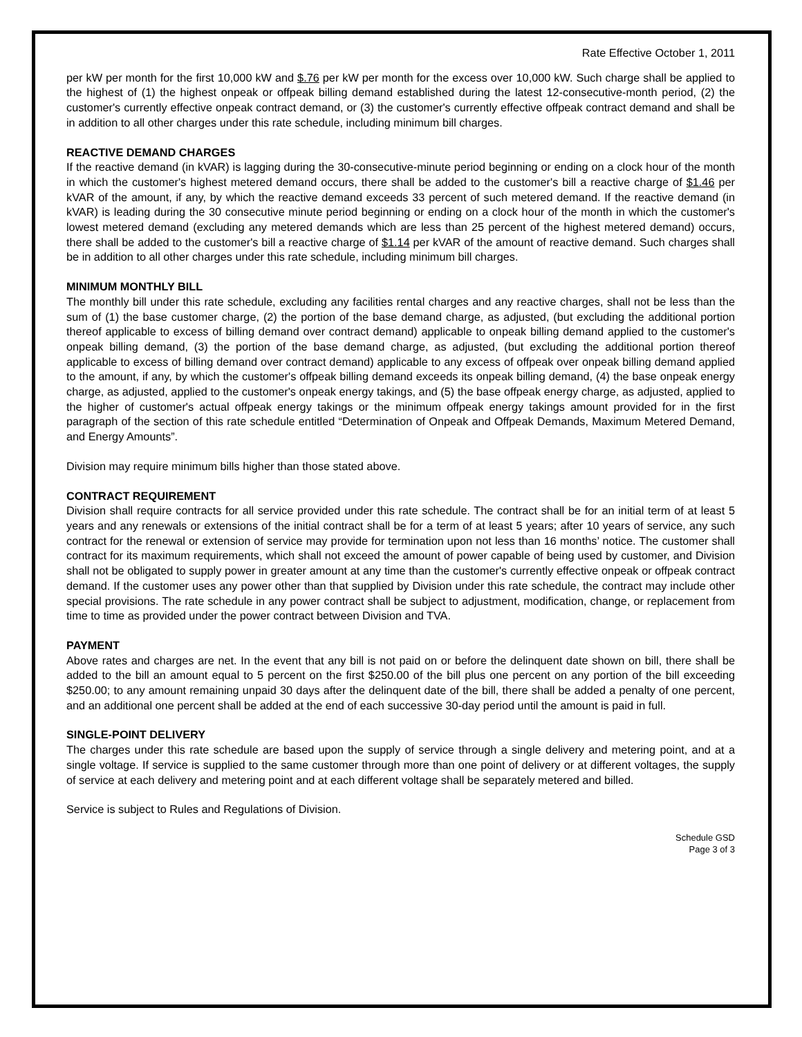Rate Effective October 1, 2011
per kW per month for the first 10,000 kW and $.76 per kW per month for the excess over 10,000 kW. Such charge shall be applied to the highest of (1) the highest onpeak or offpeak billing demand established during the latest 12-consecutive-month period, (2) the customer's currently effective onpeak contract demand, or (3) the customer's currently effective offpeak contract demand and shall be in addition to all other charges under this rate schedule, including minimum bill charges.
REACTIVE DEMAND CHARGES
If the reactive demand (in kVAR) is lagging during the 30-consecutive-minute period beginning or ending on a clock hour of the month in which the customer's highest metered demand occurs, there shall be added to the customer's bill a reactive charge of $1.46 per kVAR of the amount, if any, by which the reactive demand exceeds 33 percent of such metered demand. If the reactive demand (in kVAR) is leading during the 30 consecutive minute period beginning or ending on a clock hour of the month in which the customer's lowest metered demand (excluding any metered demands which are less than 25 percent of the highest metered demand) occurs, there shall be added to the customer's bill a reactive charge of $1.14 per kVAR of the amount of reactive demand. Such charges shall be in addition to all other charges under this rate schedule, including minimum bill charges.
MINIMUM MONTHLY BILL
The monthly bill under this rate schedule, excluding any facilities rental charges and any reactive charges, shall not be less than the sum of (1) the base customer charge, (2) the portion of the base demand charge, as adjusted, (but excluding the additional portion thereof applicable to excess of billing demand over contract demand) applicable to onpeak billing demand applied to the customer's onpeak billing demand, (3) the portion of the base demand charge, as adjusted, (but excluding the additional portion thereof applicable to excess of billing demand over contract demand) applicable to any excess of offpeak over onpeak billing demand applied to the amount, if any, by which the customer's offpeak billing demand exceeds its onpeak billing demand, (4) the base onpeak energy charge, as adjusted, applied to the customer's onpeak energy takings, and (5) the base offpeak energy charge, as adjusted, applied to the higher of customer's actual offpeak energy takings or the minimum offpeak energy takings amount provided for in the first paragraph of the section of this rate schedule entitled “Determination of Onpeak and Offpeak Demands, Maximum Metered Demand, and Energy Amounts”.
Division may require minimum bills higher than those stated above.
CONTRACT REQUIREMENT
Division shall require contracts for all service provided under this rate schedule. The contract shall be for an initial term of at least 5 years and any renewals or extensions of the initial contract shall be for a term of at least 5 years; after 10 years of service, any such contract for the renewal or extension of service may provide for termination upon not less than 16 months’ notice. The customer shall contract for its maximum requirements, which shall not exceed the amount of power capable of being used by customer, and Division shall not be obligated to supply power in greater amount at any time than the customer's currently effective onpeak or offpeak contract demand. If the customer uses any power other than that supplied by Division under this rate schedule, the contract may include other special provisions. The rate schedule in any power contract shall be subject to adjustment, modification, change, or replacement from time to time as provided under the power contract between Division and TVA.
PAYMENT
Above rates and charges are net. In the event that any bill is not paid on or before the delinquent date shown on bill, there shall be added to the bill an amount equal to 5 percent on the first $250.00 of the bill plus one percent on any portion of the bill exceeding $250.00; to any amount remaining unpaid 30 days after the delinquent date of the bill, there shall be added a penalty of one percent, and an additional one percent shall be added at the end of each successive 30-day period until the amount is paid in full.
SINGLE-POINT DELIVERY
The charges under this rate schedule are based upon the supply of service through a single delivery and metering point, and at a single voltage. If service is supplied to the same customer through more than one point of delivery or at different voltages, the supply of service at each delivery and metering point and at each different voltage shall be separately metered and billed.
Service is subject to Rules and Regulations of Division.
Schedule GSD
Page 3 of 3